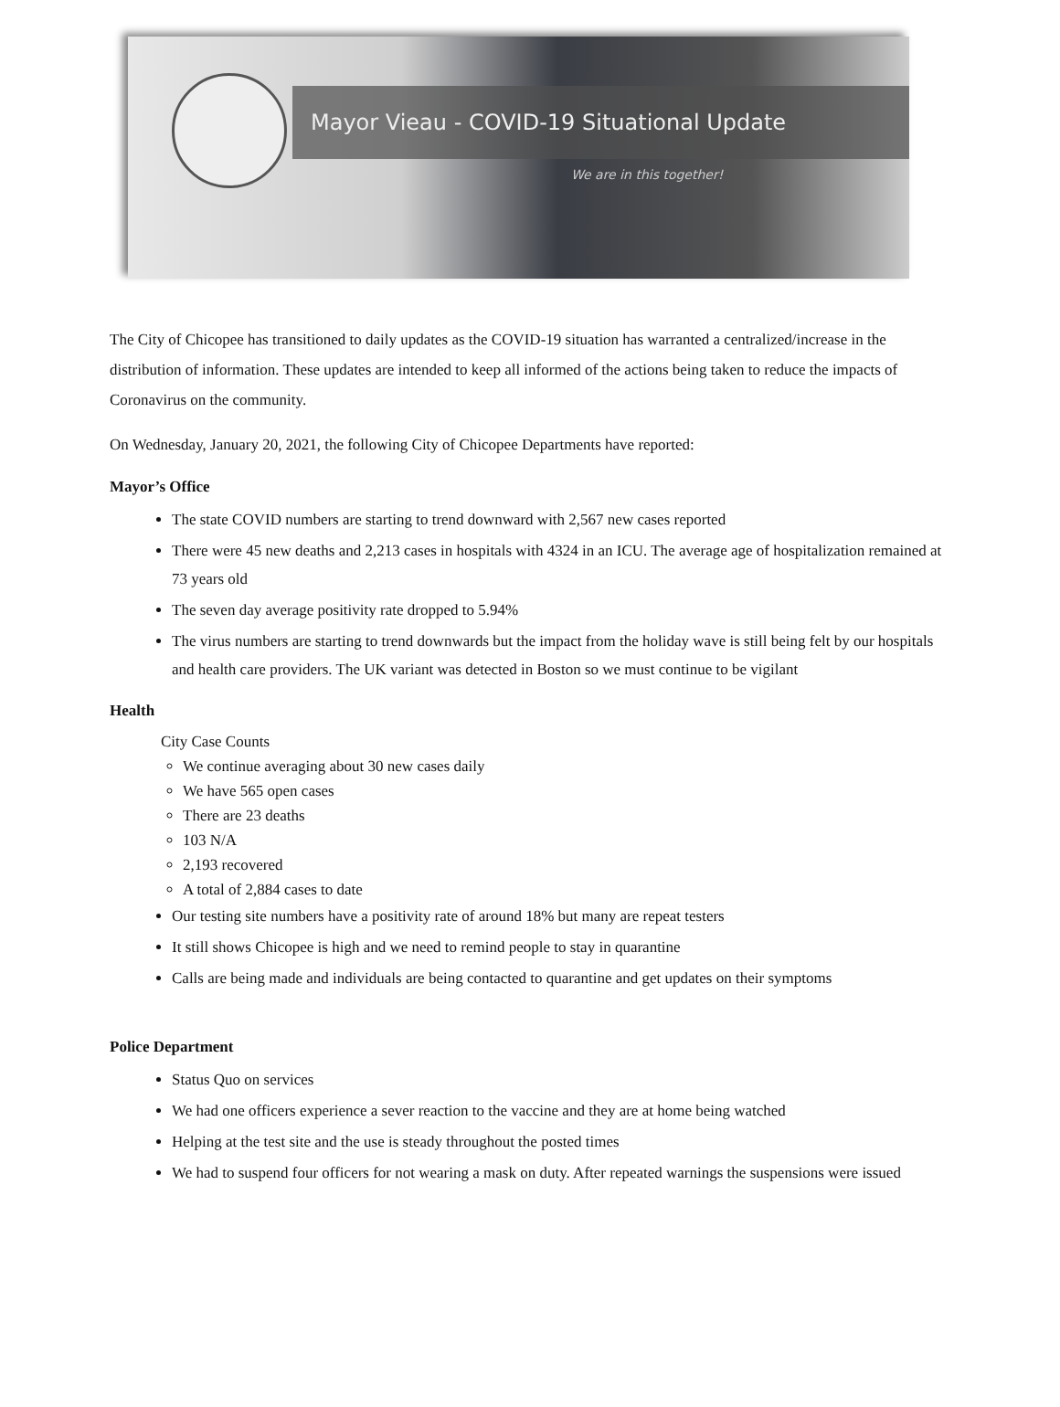Mayor Vieau - COVID-19 Situational Update
We are in this together!
The City of Chicopee has transitioned to daily updates as the COVID-19 situation has warranted a centralized/increase in the distribution of information. These updates are intended to keep all informed of the actions being taken to reduce the impacts of Coronavirus on the community.
On Wednesday, January 20, 2021, the following City of Chicopee Departments have reported:
Mayor’s Office
The state COVID numbers are starting to trend downward with 2,567 new cases reported
There were 45 new deaths and 2,213 cases in hospitals with 4324 in an ICU. The average age of hospitalization remained at 73 years old
The seven day average positivity rate dropped to 5.94%
The virus numbers are starting to trend downwards but the impact from the holiday wave is still being felt by our hospitals and health care providers. The UK variant was detected in Boston so we must continue to be vigilant
Health
City Case Counts
We continue averaging about 30 new cases daily
We have 565 open cases
There are 23 deaths
103 N/A
2,193 recovered
A total of 2,884 cases to date
Our testing site numbers have a positivity rate of around 18% but many are repeat testers
It still shows Chicopee is high and we need to remind people to stay in quarantine
Calls are being made and individuals are being contacted to quarantine and get updates on their symptoms
Police Department
Status Quo on services
We had one officers experience a sever reaction to the vaccine and they are at home being watched
Helping at the test site and the use is steady throughout the posted times
We had to suspend four officers for not wearing a mask on duty. After repeated warnings the suspensions were issued